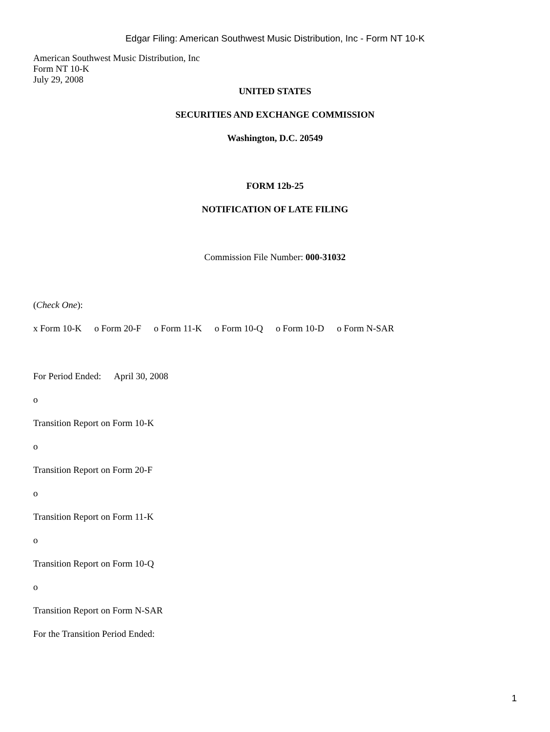Edgar Filing: American Southwest Music Distribution, Inc - Form NT 10-K
American Southwest Music Distribution, Inc
Form NT 10-K
July 29, 2008
UNITED STATES
SECURITIES AND EXCHANGE COMMISSION
Washington, D.C. 20549
FORM 12b-25
NOTIFICATION OF LATE FILING
Commission File Number: 000-31032
(Check One):
x Form 10-K o Form 20-F o Form 11-K o Form 10-Q o Form 10-D o Form N-SAR
For Period Ended: April 30, 2008
o
Transition Report on Form 10-K
o
Transition Report on Form 20-F
o
Transition Report on Form 11-K
o
Transition Report on Form 10-Q
o
Transition Report on Form N-SAR
For the Transition Period Ended:
1